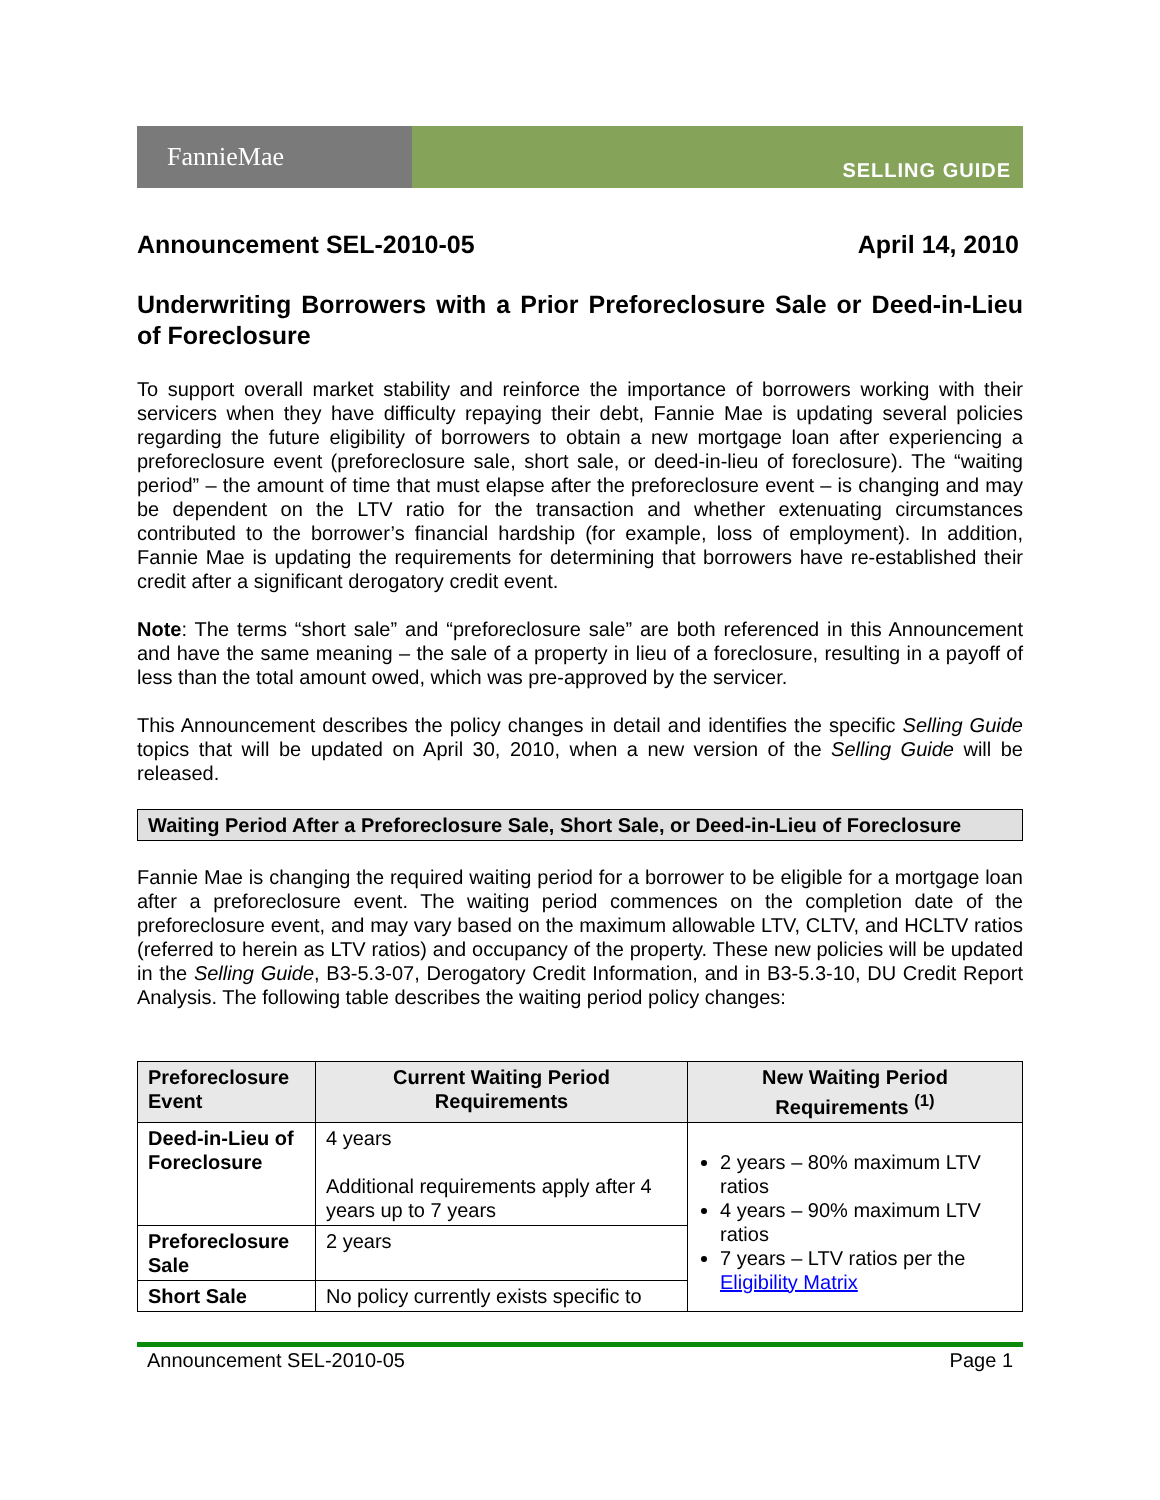FannieMae
SELLING GUIDE
Announcement SEL-2010-05 April 14, 2010
Underwriting Borrowers with a Prior Preforeclosure Sale or Deed-in-Lieu of Foreclosure
To support overall market stability and reinforce the importance of borrowers working with their servicers when they have difficulty repaying their debt, Fannie Mae is updating several policies regarding the future eligibility of borrowers to obtain a new mortgage loan after experiencing a preforeclosure event (preforeclosure sale, short sale, or deed-in-lieu of foreclosure). The “waiting period” – the amount of time that must elapse after the preforeclosure event – is changing and may be dependent on the LTV ratio for the transaction and whether extenuating circumstances contributed to the borrower’s financial hardship (for example, loss of employment). In addition, Fannie Mae is updating the requirements for determining that borrowers have re-established their credit after a significant derogatory credit event.
Note: The terms “short sale” and “preforeclosure sale” are both referenced in this Announcement and have the same meaning – the sale of a property in lieu of a foreclosure, resulting in a payoff of less than the total amount owed, which was pre-approved by the servicer.
This Announcement describes the policy changes in detail and identifies the specific Selling Guide topics that will be updated on April 30, 2010, when a new version of the Selling Guide will be released.
Waiting Period After a Preforeclosure Sale, Short Sale, or Deed-in-Lieu of Foreclosure
Fannie Mae is changing the required waiting period for a borrower to be eligible for a mortgage loan after a preforeclosure event. The waiting period commences on the completion date of the preforeclosure event, and may vary based on the maximum allowable LTV, CLTV, and HCLTV ratios (referred to herein as LTV ratios) and occupancy of the property. These new policies will be updated in the Selling Guide, B3-5.3-07, Derogatory Credit Information, and in B3-5.3-10, DU Credit Report Analysis. The following table describes the waiting period policy changes:
| Preforeclosure Event | Current Waiting Period Requirements | New Waiting Period Requirements <sup>(1)</sup> |
| --- | --- | --- |
| Deed-in-Lieu of Foreclosure | 4 years Additional requirements apply after 4 years up to 7 years | 2 years – 80% maximum LTV ratios 4 years – 90% maximum LTV ratios 7 years – LTV ratios per the Eligibility Matrix |
| Preforeclosure Sale | 2 years | |
| Short Sale | No policy currently exists specific to | |
Announcement SEL-2010-05 Page 1